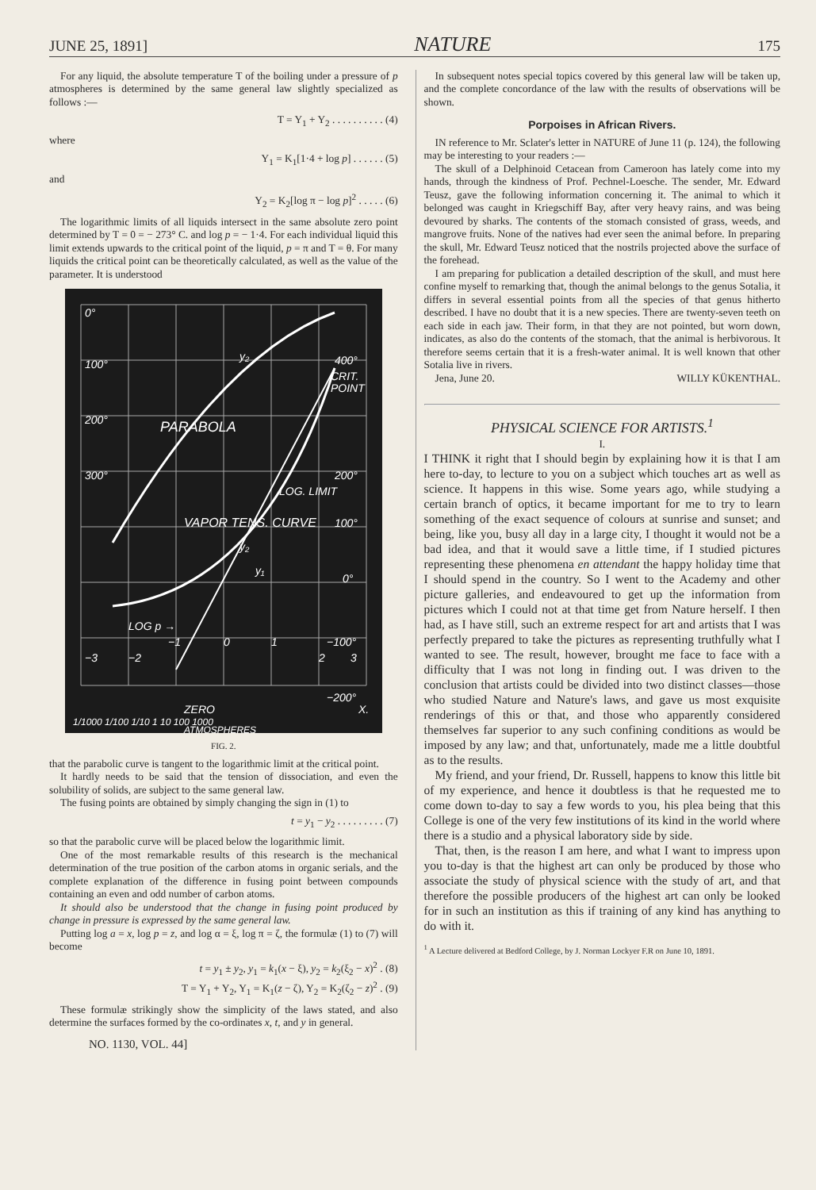JUNE 25, 1891] NATURE 175
For any liquid, the absolute temperature T of the boiling under a pressure of p atmospheres is determined by the same general law slightly specialized as follows :—
T = Y<sub>1</sub> + Y<sub>2</sub> . . . . . . . . . . (4)
where
Y<sub>1</sub> = K<sub>1</sub>[1·4 + log p] . . . . . . (5)
and
Y<sub>2</sub> = K<sub>2</sub>[log π − log p]<sup>2</sup> . . . . . (6)
The logarithmic limits of all liquids intersect in the same absolute zero point determined by T = 0 = − 273° C. and log p = − 1·4. For each individual liquid this limit extends upwards to the critical point of the liquid, p = π and T = θ. For many liquids the critical point can be theoretically calculated, as well as the value of the parameter. It is understood
0°
100°
200°
300°
400°
CRIT.
POINT
200°
100°
0°
LOG p →
−1
0
1
−100°
−3
−2
2
3
−200°
ZERO
X.
y₂
y₂
y₁
PARABOLA
VAPOR TENS. CURVE
LOG. LIMIT
1/1000 1/100 1/10 1 10 100 1000
ATMOSPHERES
FIG. 2.
that the parabolic curve is tangent to the logarithmic limit at the critical point.
It hardly needs to be said that the tension of dissociation, and even the solubility of solids, are subject to the same general law.
The fusing points are obtained by simply changing the sign in (1) to
t = y<sub>1</sub> − y<sub>2</sub> . . . . . . . . . (7)
so that the parabolic curve will be placed below the logarithmic limit.
One of the most remarkable results of this research is the mechanical determination of the true position of the carbon atoms in organic serials, and the complete explanation of the difference in fusing point between compounds containing an even and odd number of carbon atoms.
It should also be understood that the change in fusing point produced by change in pressure is expressed by the same general law.
Putting log a = x, log p = z, and log α = ξ, log π = ζ, the formulæ (1) to (7) will become
t = y<sub>1</sub> ± y<sub>2</sub>, y<sub>1</sub> = k<sub>1</sub>(x − ξ), y<sub>2</sub> = k<sub>2</sub>(ξ<sub>2</sub> − x)<sup>2</sup> . (8)
T = Y<sub>1</sub> + Y<sub>2</sub>, Y<sub>1</sub> = K<sub>1</sub>(z − ζ), Y<sub>2</sub> = K<sub>2</sub>(ζ<sub>2</sub> − z)<sup>2</sup> . (9)
These formulæ strikingly show the simplicity of the laws stated, and also determine the surfaces formed by the co-ordinates x, t, and y in general.
NO. 1130, VOL. 44]
In subsequent notes special topics covered by this general law will be taken up, and the complete concordance of the law with the results of observations will be shown.
Porpoises in African Rivers.
IN reference to Mr. Sclater's letter in NATURE of June 11 (p. 124), the following may be interesting to your readers :—
The skull of a Delphinoid Cetacean from Cameroon has lately come into my hands, through the kindness of Prof. Pechnel-Loesche. The sender, Mr. Edward Teusz, gave the following information concerning it. The animal to which it belonged was caught in Kriegschiff Bay, after very heavy rains, and was being devoured by sharks. The contents of the stomach consisted of grass, weeds, and mangrove fruits. None of the natives had ever seen the animal before. In preparing the skull, Mr. Edward Teusz noticed that the nostrils projected above the surface of the forehead.
I am preparing for publication a detailed description of the skull, and must here confine myself to remarking that, though the animal belongs to the genus Sotalia, it differs in several essential points from all the species of that genus hitherto described. I have no doubt that it is a new species. There are twenty-seven teeth on each side in each jaw. Their form, in that they are not pointed, but worn down, indicates, as also do the contents of the stomach, that the animal is herbivorous. It therefore seems certain that it is a fresh-water animal. It is well known that other Sotalia live in rivers.
Jena, June 20. WILLY KÜKENTHAL.
PHYSICAL SCIENCE FOR ARTISTS.<sup>1</sup>
I.
I THINK it right that I should begin by explaining how it is that I am here to-day, to lecture to you on a subject which touches art as well as science. It happens in this wise. Some years ago, while studying a certain branch of optics, it became important for me to try to learn something of the exact sequence of colours at sunrise and sunset; and being, like you, busy all day in a large city, I thought it would not be a bad idea, and that it would save a little time, if I studied pictures representing these phenomena en attendant the happy holiday time that I should spend in the country. So I went to the Academy and other picture galleries, and endeavoured to get up the information from pictures which I could not at that time get from Nature herself. I then had, as I have still, such an extreme respect for art and artists that I was perfectly prepared to take the pictures as representing truthfully what I wanted to see. The result, however, brought me face to face with a difficulty that I was not long in finding out. I was driven to the conclusion that artists could be divided into two distinct classes—those who studied Nature and Nature's laws, and gave us most exquisite renderings of this or that, and those who apparently considered themselves far superior to any such confining conditions as would be imposed by any law; and that, unfortunately, made me a little doubtful as to the results.
My friend, and your friend, Dr. Russell, happens to know this little bit of my experience, and hence it doubtless is that he requested me to come down to-day to say a few words to you, his plea being that this College is one of the very few institutions of its kind in the world where there is a studio and a physical laboratory side by side.
That, then, is the reason I am here, and what I want to impress upon you to-day is that the highest art can only be produced by those who associate the study of physical science with the study of art, and that therefore the possible producers of the highest art can only be looked for in such an institution as this if training of any kind has anything to do with it.
<sup>1</sup> A Lecture delivered at Bedford College, by J. Norman Lockyer F.R on June 10, 1891.